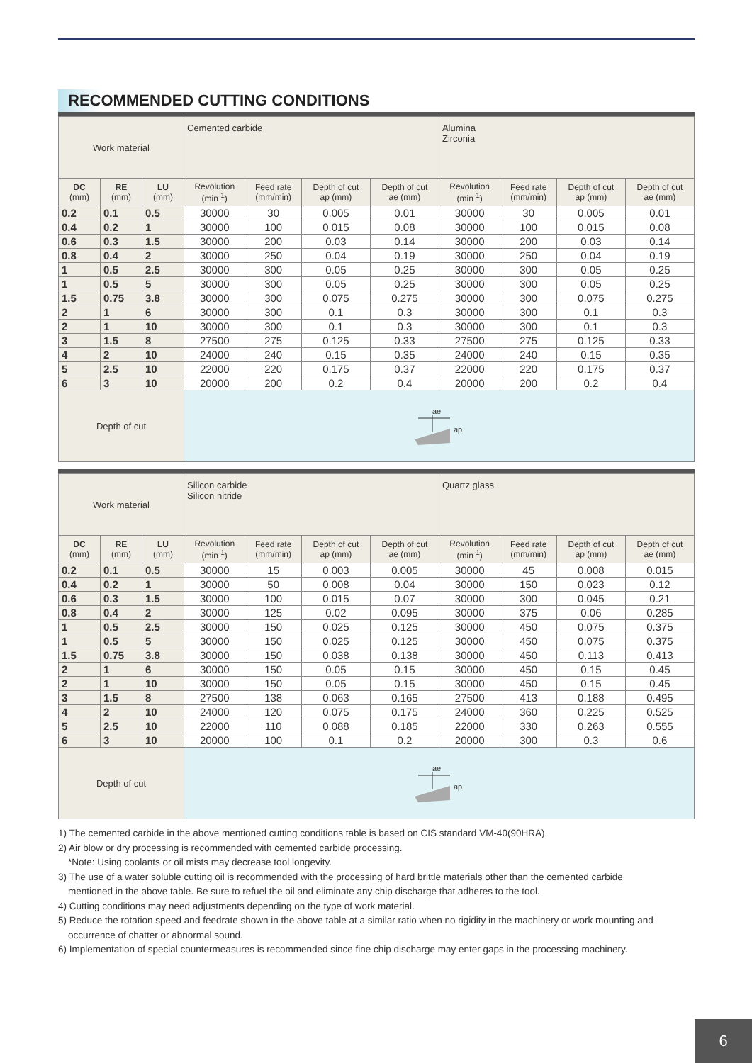RECOMMENDED CUTTING CONDITIONS
| Work material | | | Cemented carbide | | | | Alumina Zirconia | | | |
| DC (mm) | RE (mm) | LU (mm) | Revolution (min<sup>-1</sup>) | Feed rate (mm/min) | Depth of cut ap (mm) | Depth of cut ae (mm) | Revolution (min<sup>-1</sup>) | Feed rate (mm/min) | Depth of cut ap (mm) | Depth of cut ae (mm) |
| 0.2 | 0.1 | 0.5 | 30000 | 30 | 0.005 | 0.01 | 30000 | 30 | 0.005 | 0.01 |
| 0.4 | 0.2 | 1 | 30000 | 100 | 0.015 | 0.08 | 30000 | 100 | 0.015 | 0.08 |
| 0.6 | 0.3 | 1.5 | 30000 | 200 | 0.03 | 0.14 | 30000 | 200 | 0.03 | 0.14 |
| 0.8 | 0.4 | 2 | 30000 | 250 | 0.04 | 0.19 | 30000 | 250 | 0.04 | 0.19 |
| 1 | 0.5 | 2.5 | 30000 | 300 | 0.05 | 0.25 | 30000 | 300 | 0.05 | 0.25 |
| 1 | 0.5 | 5 | 30000 | 300 | 0.05 | 0.25 | 30000 | 300 | 0.05 | 0.25 |
| 1.5 | 0.75 | 3.8 | 30000 | 300 | 0.075 | 0.275 | 30000 | 300 | 0.075 | 0.275 |
| 2 | 1 | 6 | 30000 | 300 | 0.1 | 0.3 | 30000 | 300 | 0.1 | 0.3 |
| 2 | 1 | 10 | 30000 | 300 | 0.1 | 0.3 | 30000 | 300 | 0.1 | 0.3 |
| 3 | 1.5 | 8 | 27500 | 275 | 0.125 | 0.33 | 27500 | 275 | 0.125 | 0.33 |
| 4 | 2 | 10 | 24000 | 240 | 0.15 | 0.35 | 24000 | 240 | 0.15 | 0.35 |
| 5 | 2.5 | 10 | 22000 | 220 | 0.175 | 0.37 | 22000 | 220 | 0.175 | 0.37 |
| 6 | 3 | 10 | 20000 | 200 | 0.2 | 0.4 | 20000 | 200 | 0.2 | 0.4 |
| Depth of cut | | | ae ap | | | | | | | |
| Work material | | | Silicon carbide Silicon nitride | | | | Quartz glass | | | |
| DC (mm) | RE (mm) | LU (mm) | Revolution (min<sup>-1</sup>) | Feed rate (mm/min) | Depth of cut ap (mm) | Depth of cut ae (mm) | Revolution (min<sup>-1</sup>) | Feed rate (mm/min) | Depth of cut ap (mm) | Depth of cut ae (mm) |
| 0.2 | 0.1 | 0.5 | 30000 | 15 | 0.003 | 0.005 | 30000 | 45 | 0.008 | 0.015 |
| 0.4 | 0.2 | 1 | 30000 | 50 | 0.008 | 0.04 | 30000 | 150 | 0.023 | 0.12 |
| 0.6 | 0.3 | 1.5 | 30000 | 100 | 0.015 | 0.07 | 30000 | 300 | 0.045 | 0.21 |
| 0.8 | 0.4 | 2 | 30000 | 125 | 0.02 | 0.095 | 30000 | 375 | 0.06 | 0.285 |
| 1 | 0.5 | 2.5 | 30000 | 150 | 0.025 | 0.125 | 30000 | 450 | 0.075 | 0.375 |
| 1 | 0.5 | 5 | 30000 | 150 | 0.025 | 0.125 | 30000 | 450 | 0.075 | 0.375 |
| 1.5 | 0.75 | 3.8 | 30000 | 150 | 0.038 | 0.138 | 30000 | 450 | 0.113 | 0.413 |
| 2 | 1 | 6 | 30000 | 150 | 0.05 | 0.15 | 30000 | 450 | 0.15 | 0.45 |
| 2 | 1 | 10 | 30000 | 150 | 0.05 | 0.15 | 30000 | 450 | 0.15 | 0.45 |
| 3 | 1.5 | 8 | 27500 | 138 | 0.063 | 0.165 | 27500 | 413 | 0.188 | 0.495 |
| 4 | 2 | 10 | 24000 | 120 | 0.075 | 0.175 | 24000 | 360 | 0.225 | 0.525 |
| 5 | 2.5 | 10 | 22000 | 110 | 0.088 | 0.185 | 22000 | 330 | 0.263 | 0.555 |
| 6 | 3 | 10 | 20000 | 100 | 0.1 | 0.2 | 20000 | 300 | 0.3 | 0.6 |
| Depth of cut | | | ae ap | | | | | | | |
1) The cemented carbide in the above mentioned cutting conditions table is based on CIS standard VM-40(90HRA).
2) Air blow or dry processing is recommended with cemented carbide processing.
*Note: Using coolants or oil mists may decrease tool longevity.
3) The use of a water soluble cutting oil is recommended with the processing of hard brittle materials other than the cemented carbide
mentioned in the above table. Be sure to refuel the oil and eliminate any chip discharge that adheres to the tool.
4) Cutting conditions may need adjustments depending on the type of work material.
5) Reduce the rotation speed and feedrate shown in the above table at a similar ratio when no rigidity in the machinery or work mounting and
occurrence of chatter or abnormal sound.
6) Implementation of special countermeasures is recommended since fine chip discharge may enter gaps in the processing machinery.
6